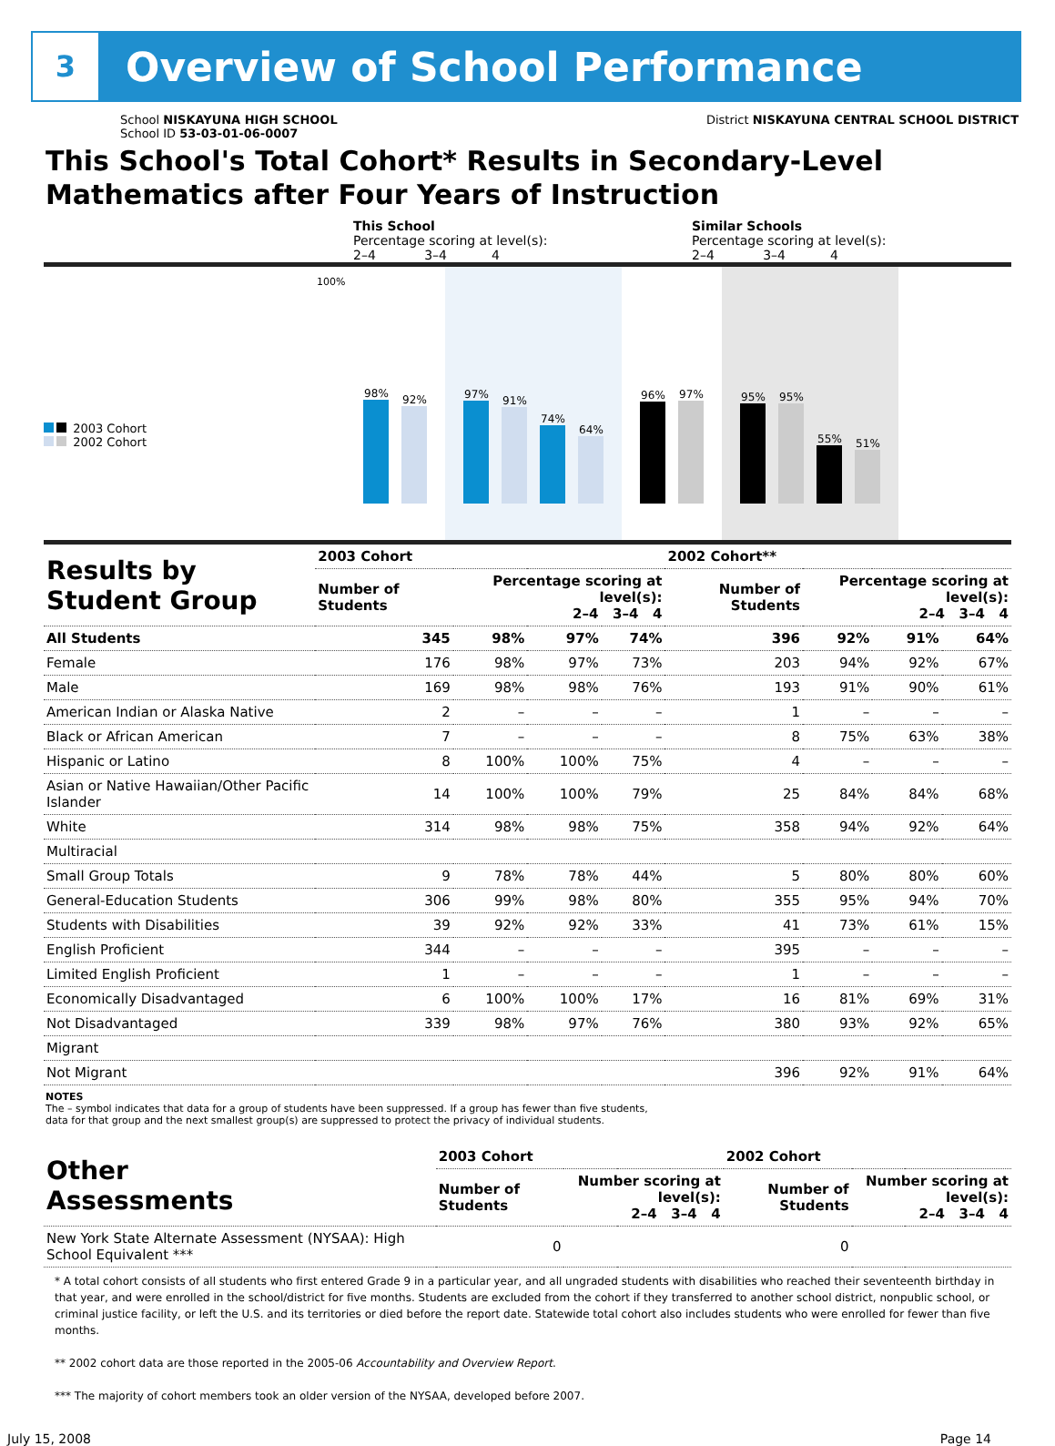3
Overview of School Performance
School NISKAYUNA HIGH SCHOOL
School ID 53-03-01-06-0007
District NISKAYUNA CENTRAL SCHOOL DISTRICT
This School's Total Cohort* Results in Secondary-Level Mathematics after Four Years of Instruction
This School
Percentage scoring at level(s):
2–4 3–4 4
Similar Schools
Percentage scoring at level(s):
2–4 3–4 4
2003 Cohort
2002 Cohort
100%
98%
92%
97%
91%
74%
64%
96%
97%
95%
95%
55%
51%
| Results by Student Group | 2003 Cohort | | | | 2002 Cohort** | | | |
| --- | --- | --- | --- | --- | --- | --- | --- | --- |
| | Number of Students | Percentage scoring at level(s): 2–4 3–4 4 | | | Number of Students | Percentage scoring at level(s): 2–4 3–4 4 | | |
| All Students | 345 | 98% | 97% | 74% | 396 | 92% | 91% | 64% |
| Female | 176 | 98% | 97% | 73% | 203 | 94% | 92% | 67% |
| Male | 169 | 98% | 98% | 76% | 193 | 91% | 90% | 61% |
| American Indian or Alaska Native | 2 | – | – | – | 1 | – | – | – |
| Black or African American | 7 | – | – | – | 8 | 75% | 63% | 38% |
| Hispanic or Latino | 8 | 100% | 100% | 75% | 4 | – | – | – |
| Asian or Native Hawaiian/Other Pacific Islander | 14 | 100% | 100% | 79% | 25 | 84% | 84% | 68% |
| White | 314 | 98% | 98% | 75% | 358 | 94% | 92% | 64% |
| Multiracial | | | | | | | | |
| Small Group Totals | 9 | 78% | 78% | 44% | 5 | 80% | 80% | 60% |
| General-Education Students | 306 | 99% | 98% | 80% | 355 | 95% | 94% | 70% |
| Students with Disabilities | 39 | 92% | 92% | 33% | 41 | 73% | 61% | 15% |
| English Proficient | 344 | – | – | – | 395 | – | – | – |
| Limited English Proficient | 1 | – | – | – | 1 | – | – | – |
| Economically Disadvantaged | 6 | 100% | 100% | 17% | 16 | 81% | 69% | 31% |
| Not Disadvantaged | 339 | 98% | 97% | 76% | 380 | 93% | 92% | 65% |
| Migrant | | | | | | | | |
| Not Migrant | | | | | 396 | 92% | 91% | 64% |
NOTES
The – symbol indicates that data for a group of students have been suppressed. If a group has fewer than five students,
data for that group and the next smallest group(s) are suppressed to protect the privacy of individual students.
| Other Assessments | 2003 Cohort | | | | 2002 Cohort | | | |
| --- | --- | --- | --- | --- | --- | --- | --- | --- |
| | Number of Students | Number scoring at level(s): 2–4 3–4 4 | | | Number of Students | Number scoring at level(s): 2–4 3–4 4 | | |
| New York State Alternate Assessment (NYSAA): High School Equivalent *** | 0 | | | | 0 | | | |
* A total cohort consists of all students who first entered Grade 9 in a particular year, and all ungraded students with disabilities who reached their seventeenth birthday in that year, and were enrolled in the school/district for five months. Students are excluded from the cohort if they transferred to another school district, nonpublic school, or criminal justice facility, or left the U.S. and its territories or died before the report date. Statewide total cohort also includes students who were enrolled for fewer than five months.
** 2002 cohort data are those reported in the 2005-06 Accountability and Overview Report.
*** The majority of cohort members took an older version of the NYSAA, developed before 2007.
July 15, 2008 Page 14